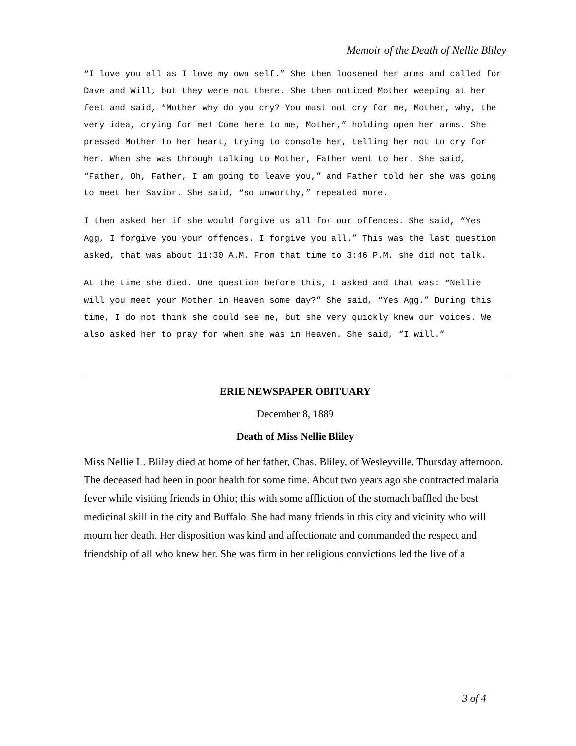Memoir of the Death of Nellie Bliley
“I love you all as I love my own self.” She then loosened her arms and called for Dave and Will, but they were not there. She then noticed Mother weeping at her feet and said, “Mother why do you cry? You must not cry for me, Mother, why, the very idea, crying for me! Come here to me, Mother,” holding open her arms. She pressed Mother to her heart, trying to console her, telling her not to cry for her. When she was through talking to Mother, Father went to her. She said, “Father, Oh, Father, I am going to leave you,” and Father told her she was going to meet her Savior. She said, “so unworthy,” repeated more.
I then asked her if she would forgive us all for our offences. She said, “Yes Agg, I forgive you your offences. I forgive you all.” This was the last question asked, that was about 11:30 A.M. From that time to 3:46 P.M. she did not talk.
At the time she died. One question before this, I asked and that was: “Nellie will you meet your Mother in Heaven some day?” She said, “Yes Agg.” During this time, I do not think she could see me, but she very quickly knew our voices. We also asked her to pray for when she was in Heaven. She said, “I will.”
ERIE NEWSPAPER OBITUARY
December 8, 1889
Death of Miss Nellie Bliley
Miss Nellie L. Bliley died at home of her father, Chas. Bliley, of Wesleyville, Thursday afternoon. The deceased had been in poor health for some time. About two years ago she contracted malaria fever while visiting friends in Ohio; this with some affliction of the stomach baffled the best medicinal skill in the city and Buffalo. She had many friends in this city and vicinity who will mourn her death. Her disposition was kind and affectionate and commanded the respect and friendship of all who knew her. She was firm in her religious convictions led the live of a
3 of 4